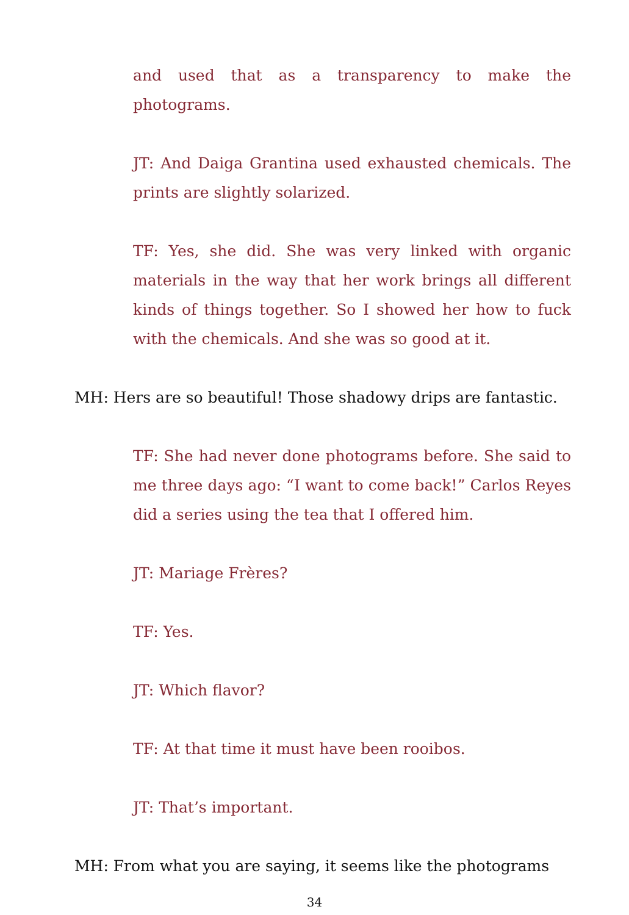and used that as a transparency to make the photograms.
JT: And Daiga Grantina used exhausted chemicals. The prints are slightly solarized.
TF: Yes, she did. She was very linked with organic materials in the way that her work brings all different kinds of things together. So I showed her how to fuck with the chemicals. And she was so good at it.
MH: Hers are so beautiful! Those shadowy drips are fantastic.
TF: She had never done photograms before. She said to me three days ago: “I want to come back!” Carlos Reyes did a series using the tea that I offered him.
JT: Mariage Frères?
TF: Yes.
JT: Which flavor?
TF: At that time it must have been rooibos.
JT: That’s important.
MH: From what you are saying, it seems like the photograms
34